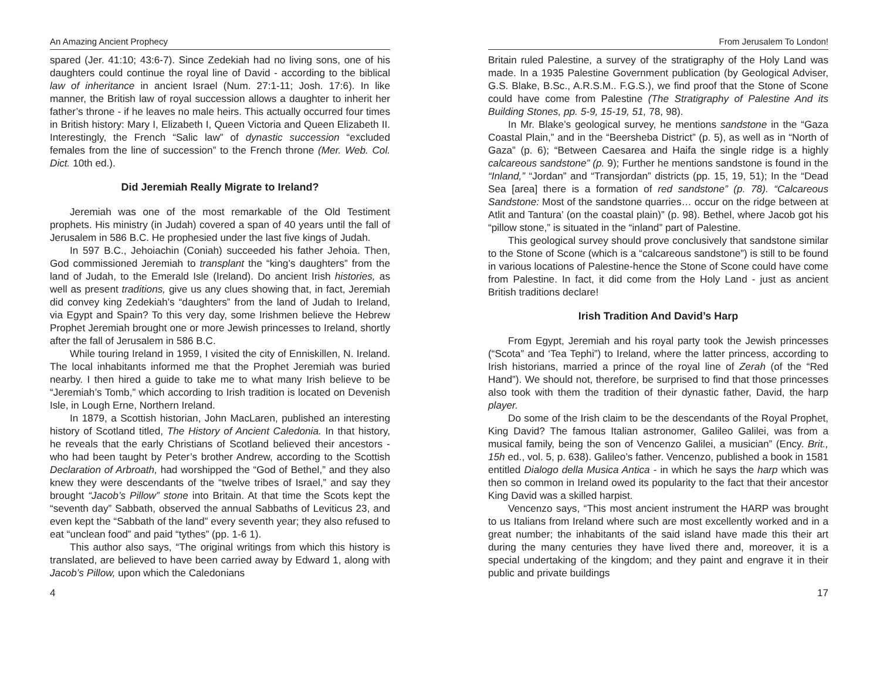An Amazing Ancient Prophecy
spared (Jer. 41:10; 43:6-7). Since Zedekiah had no living sons, one of his daughters could continue the royal line of David - according to the biblical law of inheritance in ancient Israel (Num. 27:1-11; Josh. 17:6). In like manner, the British law of royal succession allows a daughter to inherit her father’s throne - if he leaves no male heirs. This actually occurred four times in British history: Mary I, Elizabeth I, Queen Victoria and Queen Elizabeth II. Interestingly, the French “Salic law” of dynastic succession “excluded females from the line of succession” to the French throne (Mer. Web. Col. Dict. 10th ed.).
Did Jeremiah Really Migrate to Ireland?
Jeremiah was one of the most remarkable of the Old Testiment prophets. His ministry (in Judah) covered a span of 40 years until the fall of Jerusalem in 586 B.C. He prophesied under the last five kings of Judah.
In 597 B.C., Jehoiachin (Coniah) succeeded his father Jehoia. Then, God commissioned Jeremiah to transplant the “king’s daughters” from the land of Judah, to the Emerald Isle (Ireland). Do ancient Irish histories, as well as present traditions, give us any clues showing that, in fact, Jeremiah did convey king Zedekiah’s “daughters” from the land of Judah to Ireland, via Egypt and Spain? To this very day, some Irishmen believe the Hebrew Prophet Jeremiah brought one or more Jewish princesses to Ireland, shortly after the fall of Jerusalem in 586 B.C.
While touring Ireland in 1959, I visited the city of Enniskillen, N. Ireland. The local inhabitants informed me that the Prophet Jeremiah was buried nearby. I then hired a guide to take me to what many Irish believe to be “Jeremiah’s Tomb,” which according to Irish tradition is located on Devenish Isle, in Lough Erne, Northern Ireland.
In 1879, a Scottish historian, John MacLaren, published an interesting history of Scotland titled, The History of Ancient Caledonia. In that history, he reveals that the early Christians of Scotland believed their ancestors - who had been taught by Peter’s brother Andrew, according to the Scottish Declaration of Arbroath, had worshipped the “God of Bethel,” and they also knew they were descendants of the “twelve tribes of Israel,” and say they brought “Jacob’s Pillow” stone into Britain. At that time the Scots kept the “seventh day” Sabbath, observed the annual Sabbaths of Leviticus 23, and even kept the “Sabbath of the land” every seventh year; they also refused to eat “unclean food” and paid “tythes” (pp. 1-6 1).
This author also says, “The original writings from which this history is translated, are believed to have been carried away by Edward 1, along with Jacob’s Pillow, upon which the Caledonians
4
From Jerusalem To London!
Britain ruled Palestine, a survey of the stratigraphy of the Holy Land was made. In a 1935 Palestine Government publication (by Geological Adviser, G.S. Blake, B.Sc., A.R.S.M.. F.G.S.), we find proof that the Stone of Scone could have come from Palestine (The Stratigraphy of Palestine And its Building Stones, pp. 5-9, 15-19, 51, 78, 98).
In Mr. Blake’s geological survey, he mentions sandstone in the “Gaza Coastal Plain,” and in the “Beersheba District” (p. 5), as well as in “North of Gaza” (p. 6); “Between Caesarea and Haifa the single ridge is a highly calcareous sandstone” (p. 9); Further he mentions sandstone is found in the “Inland,” “Jordan” and “Transjordan” districts (pp. 15, 19, 51); In the “Dead Sea [area] there is a formation of red sandstone” (p. 78). “Calcareous Sandstone: Most of the sandstone quarries… occur on the ridge between at Atlit and Tantura’ (on the coastal plain)” (p. 98). Bethel, where Jacob got his “pillow stone,” is situated in the “inland” part of Palestine.
This geological survey should prove conclusively that sandstone similar to the Stone of Scone (which is a “calcareous sandstone”) is still to be found in various locations of Palestine-hence the Stone of Scone could have come from Palestine. In fact, it did come from the Holy Land - just as ancient British traditions declare!
Irish Tradition And David’s Harp
From Egypt, Jeremiah and his royal party took the Jewish princesses (“Scota” and ‘Tea Tephi”) to Ireland, where the latter princess, according to Irish historians, married a prince of the royal line of Zerah (of the “Red Hand”). We should not, therefore, be surprised to find that those princesses also took with them the tradition of their dynastic father, David, the harp player.
Do some of the Irish claim to be the descendants of the Royal Prophet, King David? The famous Italian astronomer, Galileo Galilei, was from a musical family, being the son of Vencenzo Galilei, a musician” (Ency. Brit., 15h ed., vol. 5, p. 638). Galileo’s father. Vencenzo, published a book in 1581 entitled Dialogo della Musica Antica - in which he says the harp which was then so common in Ireland owed its popularity to the fact that their ancestor King David was a skilled harpist.
Vencenzo says, “This most ancient instrument the HARP was brought to us Italians from Ireland where such are most excellently worked and in a great number; the inhabitants of the said island have made this their art during the many centuries they have lived there and, moreover, it is a special undertaking of the kingdom; and they paint and engrave it in their public and private buildings
17